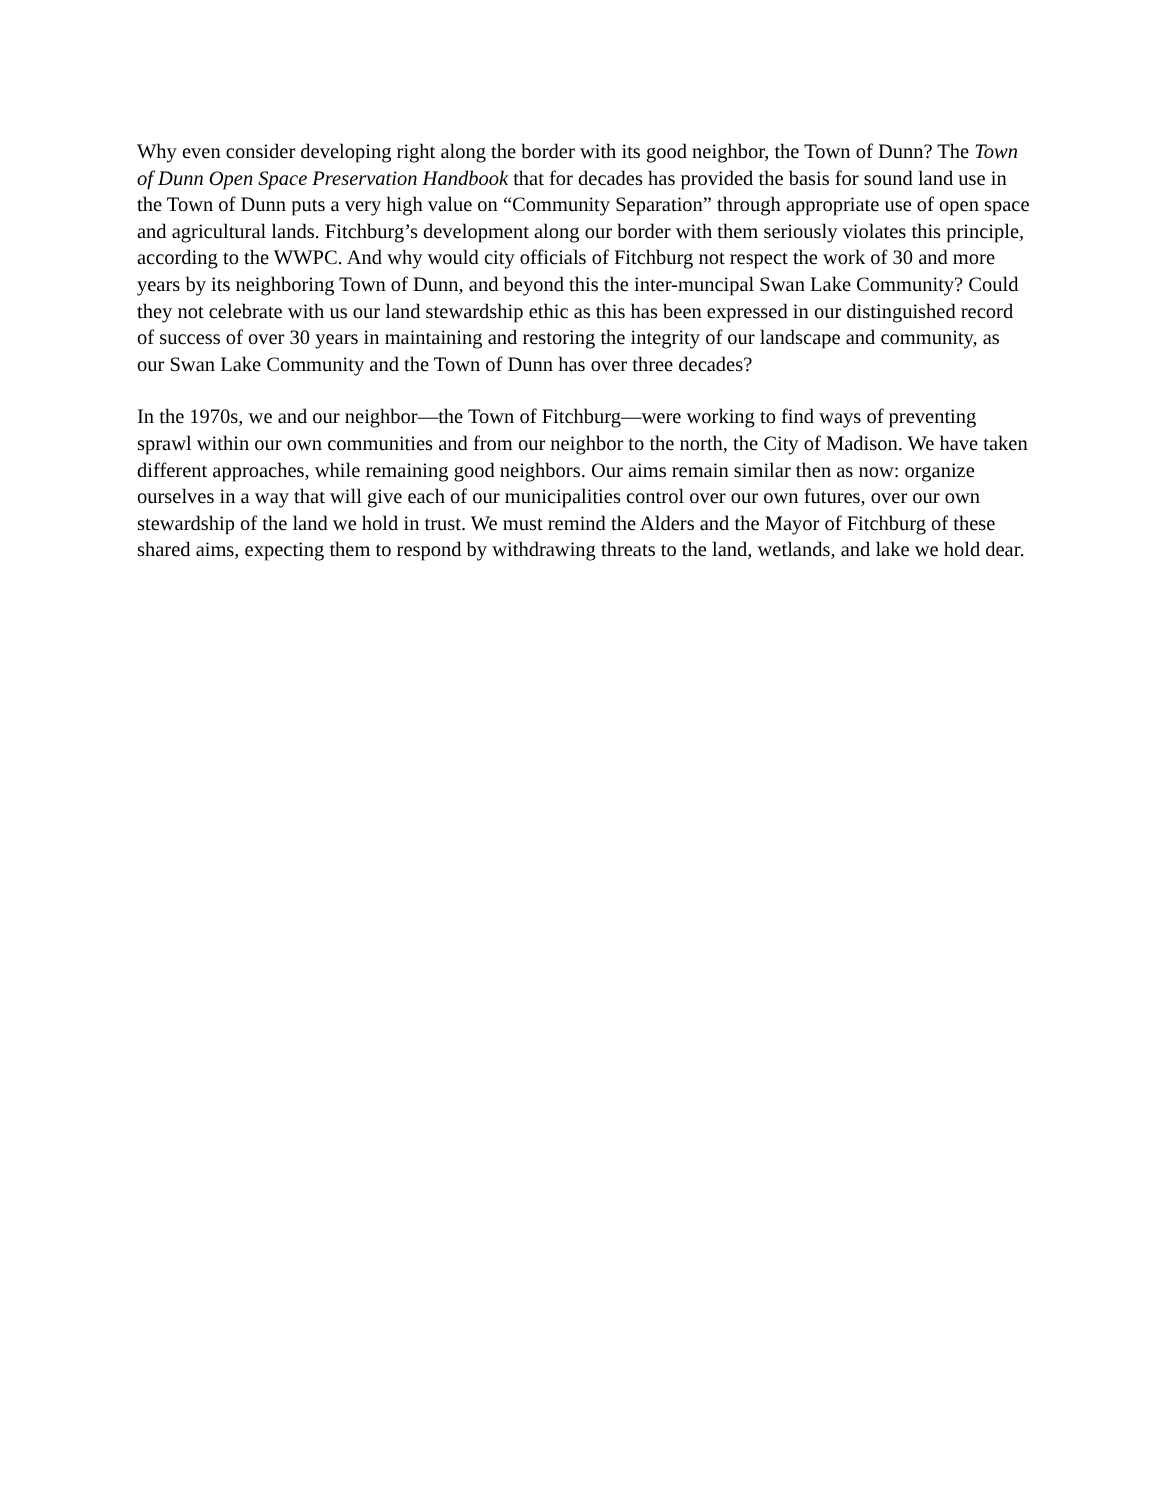Why even consider developing right along the border with its good neighbor, the Town of Dunn? The Town of Dunn Open Space Preservation Handbook that for decades has provided the basis for sound land use in the Town of Dunn puts a very high value on “Community Separation” through appropriate use of open space and agricultural lands. Fitchburg’s development along our border with them seriously violates this principle, according to the WWPC. And why would city officials of Fitchburg not respect the work of 30 and more years by its neighboring Town of Dunn, and beyond this the inter-muncipal Swan Lake Community? Could they not celebrate with us our land stewardship ethic as this has been expressed in our distinguished record of success of over 30 years in maintaining and restoring the integrity of our landscape and community, as our Swan Lake Community and the Town of Dunn has over three decades?
In the 1970s, we and our neighbor—the Town of Fitchburg—were working to find ways of preventing sprawl within our own communities and from our neighbor to the north, the City of Madison. We have taken different approaches, while remaining good neighbors. Our aims remain similar then as now: organize ourselves in a way that will give each of our municipalities control over our own futures, over our own stewardship of the land we hold in trust. We must remind the Alders and the Mayor of Fitchburg of these shared aims, expecting them to respond by withdrawing threats to the land, wetlands, and lake we hold dear.